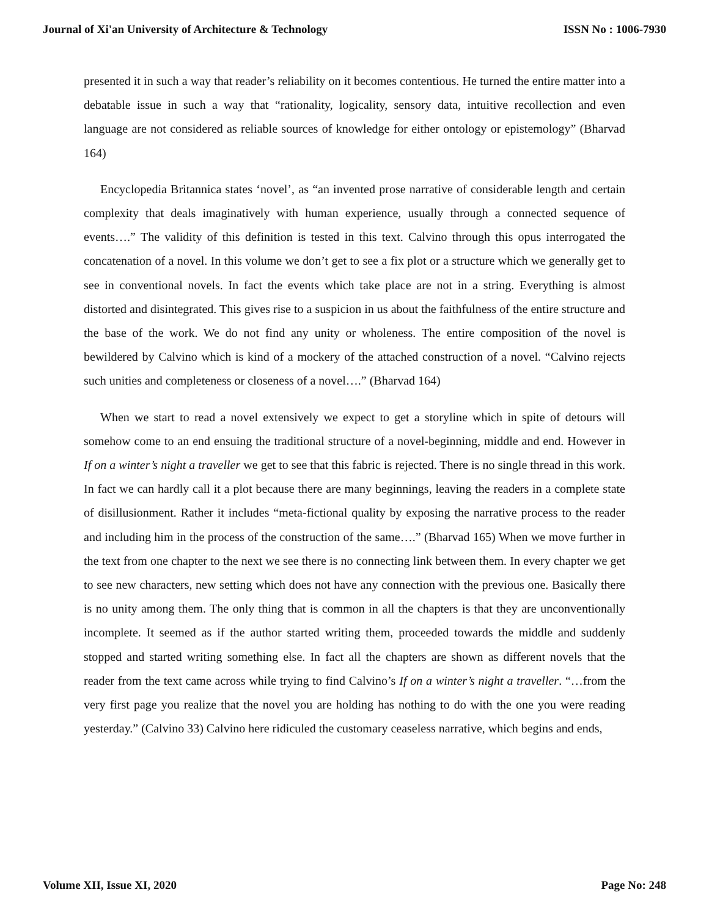Journal of Xi'an University of Architecture & Technology ISSN No : 1006-7930
presented it in such a way that reader’s reliability on it becomes contentious. He turned the entire matter into a debatable issue in such a way that “rationality, logicality, sensory data, intuitive recollection and even language are not considered as reliable sources of knowledge for either ontology or epistemology” (Bharvad 164)
Encyclopedia Britannica states ‘novel’, as “an invented prose narrative of considerable length and certain complexity that deals imaginatively with human experience, usually through a connected sequence of events….” The validity of this definition is tested in this text. Calvino through this opus interrogated the concatenation of a novel. In this volume we don’t get to see a fix plot or a structure which we generally get to see in conventional novels. In fact the events which take place are not in a string. Everything is almost distorted and disintegrated. This gives rise to a suspicion in us about the faithfulness of the entire structure and the base of the work. We do not find any unity or wholeness. The entire composition of the novel is bewildered by Calvino which is kind of a mockery of the attached construction of a novel. “Calvino rejects such unities and completeness or closeness of a novel….” (Bharvad 164)
When we start to read a novel extensively we expect to get a storyline which in spite of detours will somehow come to an end ensuing the traditional structure of a novel-beginning, middle and end. However in If on a winter’s night a traveller we get to see that this fabric is rejected. There is no single thread in this work. In fact we can hardly call it a plot because there are many beginnings, leaving the readers in a complete state of disillusionment. Rather it includes “meta-fictional quality by exposing the narrative process to the reader and including him in the process of the construction of the same….” (Bharvad 165) When we move further in the text from one chapter to the next we see there is no connecting link between them. In every chapter we get to see new characters, new setting which does not have any connection with the previous one. Basically there is no unity among them. The only thing that is common in all the chapters is that they are unconventionally incomplete. It seemed as if the author started writing them, proceeded towards the middle and suddenly stopped and started writing something else. In fact all the chapters are shown as different novels that the reader from the text came across while trying to find Calvino’s If on a winter’s night a traveller. “…from the very first page you realize that the novel you are holding has nothing to do with the one you were reading yesterday.” (Calvino 33) Calvino here ridiculed the customary ceaseless narrative, which begins and ends,
Volume XII, Issue XI, 2020 Page No: 248